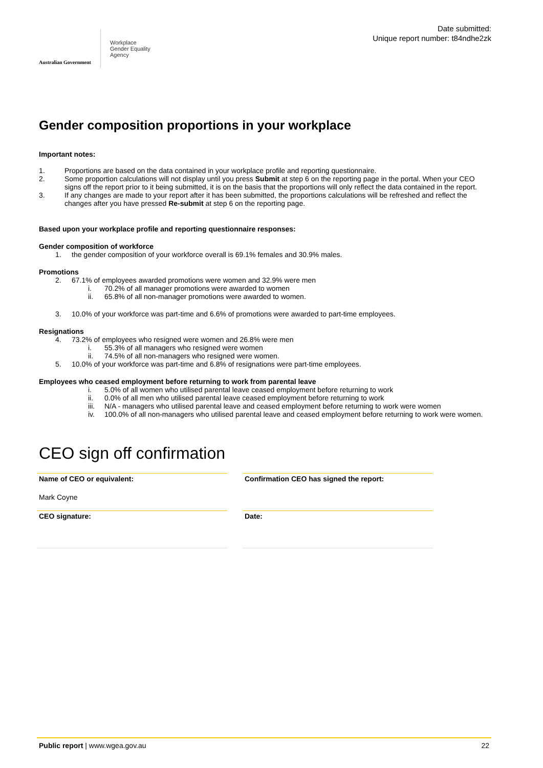Australian Government
Workplace
Gender Equality
Agency
Date submitted:
Unique report number: t84ndhe2zk
Gender composition proportions in your workplace
Important notes:
1. Proportions are based on the data contained in your workplace profile and reporting questionnaire.
2. Some proportion calculations will not display until you press Submit at step 6 on the reporting page in the portal. When your CEO signs off the report prior to it being submitted, it is on the basis that the proportions will only reflect the data contained in the report.
3. If any changes are made to your report after it has been submitted, the proportions calculations will be refreshed and reflect the changes after you have pressed Re-submit at step 6 on the reporting page.
Based upon your workplace profile and reporting questionnaire responses:
Gender composition of workforce
1. the gender composition of your workforce overall is 69.1% females and 30.9% males.
Promotions
2. 67.1% of employees awarded promotions were women and 32.9% were men
i. 70.2% of all manager promotions were awarded to women
ii. 65.8% of all non-manager promotions were awarded to women.
3. 10.0% of your workforce was part-time and 6.6% of promotions were awarded to part-time employees.
Resignations
4. 73.2% of employees who resigned were women and 26.8% were men
i. 55.3% of all managers who resigned were women
ii. 74.5% of all non-managers who resigned were women.
5. 10.0% of your workforce was part-time and 6.8% of resignations were part-time employees.
Employees who ceased employment before returning to work from parental leave
i. 5.0% of all women who utilised parental leave ceased employment before returning to work
ii. 0.0% of all men who utilised parental leave ceased employment before returning to work
iii. N/A - managers who utilised parental leave and ceased employment before returning to work were women
iv. 100.0% of all non-managers who utilised parental leave and ceased employment before returning to work were women.
CEO sign off confirmation
Name of CEO or equivalent:
Mark Coyne
Confirmation CEO has signed the report:
CEO signature: Date:
Public report | www.wgea.gov.au 22